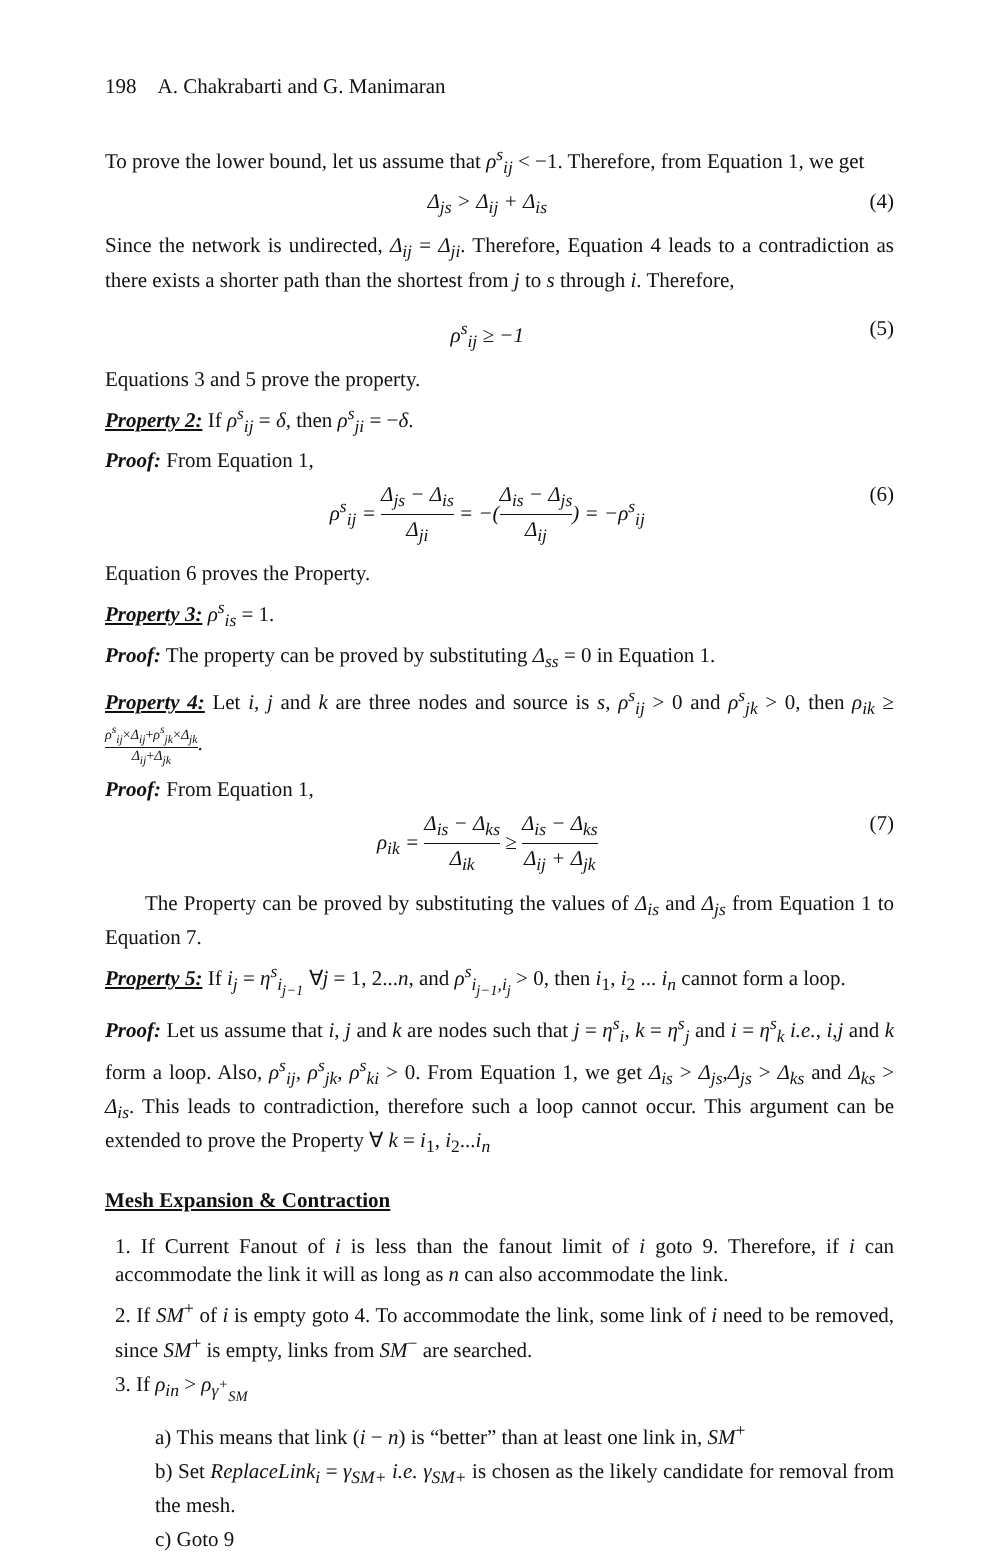198 A. Chakrabarti and G. Manimaran
To prove the lower bound, let us assume that ρ<sup>s</sup><sub>ij</sub> < −1. Therefore, from Equation 1, we get
Δ<sub>js</sub> > Δ<sub>ij</sub> + Δ<sub>is</sub> (4)
Since the network is undirected, Δ<sub>ij</sub> = Δ<sub>ji</sub>. Therefore, Equation 4 leads to a contradiction as there exists a shorter path than the shortest from j to s through i. Therefore,
ρ<sup>s</sup><sub>ij</sub> ≥ −1 (5)
Equations 3 and 5 prove the property.
Property 2: If ρ<sup>s</sup><sub>ij</sub> = δ, then ρ<sup>s</sup><sub>ji</sub> = −δ.
Proof: From Equation 1,
ρ<sup>s</sup><sub>ij</sub> = Δ<sub>js</sub> − Δ<sub>is</sub> Δ<sub>ji</sub> = −(Δ<sub>is</sub> − Δ<sub>js</sub> Δ<sub>ij</sub>) = −ρ<sup>s</sup><sub>ij</sub> (6)
Equation 6 proves the Property.
Property 3: ρ<sup>s</sup><sub>is</sub> = 1.
Proof: The property can be proved by substituting Δ<sub>ss</sub> = 0 in Equation 1.
Property 4: Let i, j and k are three nodes and source is s, ρ<sup>s</sup><sub>ij</sub> > 0 and ρ<sup>s</sup><sub>jk</sub> > 0, then ρ<sub>ik</sub> ≥ ρ<sup>s</sup><sub>ij</sub>×Δ<sub>ij</sub>+ρ<sup>s</sup><sub>jk</sub>×Δ<sub>jk</sub> Δ<sub>ij</sub>+Δ<sub>jk</sub>.
Proof: From Equation 1,
ρ<sub>ik</sub> = Δ<sub>is</sub> − Δ<sub>ks</sub> Δ<sub>ik</sub> ≥ Δ<sub>is</sub> − Δ<sub>ks</sub> Δ<sub>ij</sub> + Δ<sub>jk</sub> (7)
The Property can be proved by substituting the values of Δ<sub>is</sub> and Δ<sub>js</sub> from Equation 1 to Equation 7.
Property 5: If i<sub>j</sub> = η<sup>s</sup><sub>i<sub>j−1</sub></sub> ∀j = 1, 2...n, and ρ<sup>s</sup><sub>i<sub>j−1</sub>,i<sub>j</sub></sub> > 0, then i<sub>1</sub>, i<sub>2</sub> ... i<sub>n</sub> cannot form a loop.
Proof: Let us assume that i, j and k are nodes such that j = η<sup>s</sup><sub>i</sub>, k = η<sup>s</sup><sub>j</sub> and i = η<sup>s</sup><sub>k</sub> i.e., i,j and k form a loop. Also, ρ<sup>s</sup><sub>ij</sub>, ρ<sup>s</sup><sub>jk</sub>, ρ<sup>s</sup><sub>ki</sub> > 0. From Equation 1, we get Δ<sub>is</sub> > Δ<sub>js</sub>,Δ<sub>js</sub> > Δ<sub>ks</sub> and Δ<sub>ks</sub> > Δ<sub>is</sub>. This leads to contradiction, therefore such a loop cannot occur. This argument can be extended to prove the Property ∀ k = i<sub>1</sub>, i<sub>2</sub>...i<sub>n</sub>
Mesh Expansion & Contraction
1. If Current Fanout of i is less than the fanout limit of i goto 9. Therefore, if i can accommodate the link it will as long as n can also accommodate the link.
2. If SM<sup>+</sup> of i is empty goto 4. To accommodate the link, some link of i need to be removed, since SM<sup>+</sup> is empty, links from SM<sup>−</sup> are searched.
3. If ρ<sub>in</sub> > ρ<sub>γ<sup>+</sup><sub>SM</sub></sub>
a) This means that link (i − n) is “better” than at least one link in, SM<sup>+</sup>
b) Set ReplaceLink<sub>i</sub> = γ<sub>SM+</sub> i.e. γ<sub>SM+</sub> is chosen as the likely candidate for removal from the mesh.
c) Goto 9